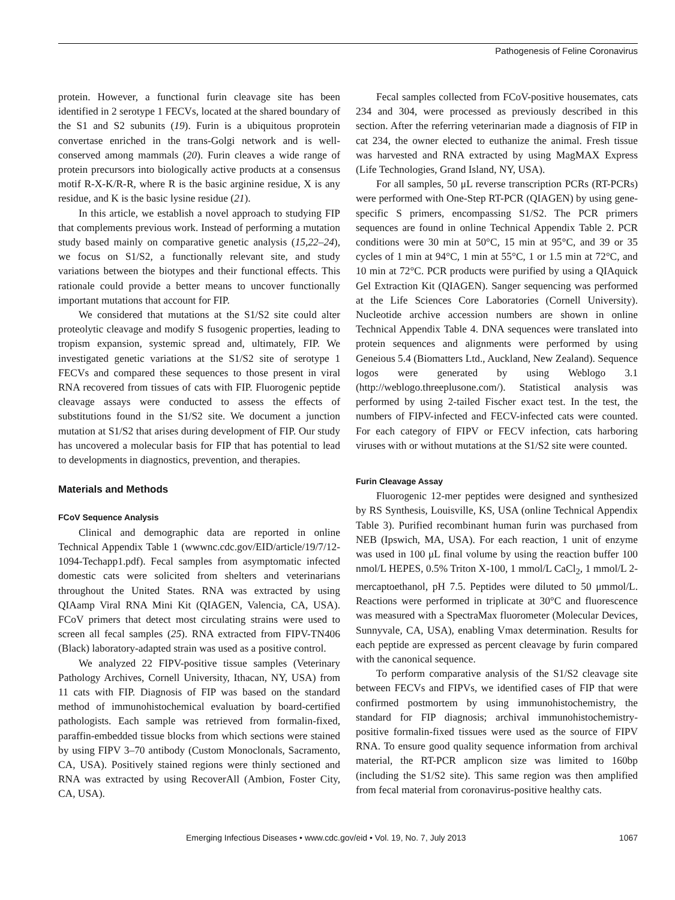Pathogenesis of Feline Coronavirus
protein. However, a functional furin cleavage site has been identified in 2 serotype 1 FECVs, located at the shared boundary of the S1 and S2 subunits (19). Furin is a ubiquitous proprotein convertase enriched in the trans-Golgi network and is well-conserved among mammals (20). Furin cleaves a wide range of protein precursors into biologically active products at a consensus motif R-X-K/R-R, where R is the basic arginine residue, X is any residue, and K is the basic lysine residue (21).
In this article, we establish a novel approach to studying FIP that complements previous work. Instead of performing a mutation study based mainly on comparative genetic analysis (15,22–24), we focus on S1/S2, a functionally relevant site, and study variations between the biotypes and their functional effects. This rationale could provide a better means to uncover functionally important mutations that account for FIP.
We considered that mutations at the S1/S2 site could alter proteolytic cleavage and modify S fusogenic properties, leading to tropism expansion, systemic spread and, ultimately, FIP. We investigated genetic variations at the S1/S2 site of serotype 1 FECVs and compared these sequences to those present in viral RNA recovered from tissues of cats with FIP. Fluorogenic peptide cleavage assays were conducted to assess the effects of substitutions found in the S1/S2 site. We document a junction mutation at S1/S2 that arises during development of FIP. Our study has uncovered a molecular basis for FIP that has potential to lead to developments in diagnostics, prevention, and therapies.
Materials and Methods
FCoV Sequence Analysis
Clinical and demographic data are reported in online Technical Appendix Table 1 (wwwnc.cdc.gov/EID/article/19/7/12-1094-Techapp1.pdf). Fecal samples from asymptomatic infected domestic cats were solicited from shelters and veterinarians throughout the United States. RNA was extracted by using QIAamp Viral RNA Mini Kit (QIAGEN, Valencia, CA, USA). FCoV primers that detect most circulating strains were used to screen all fecal samples (25). RNA extracted from FIPV-TN406 (Black) laboratory-adapted strain was used as a positive control.
We analyzed 22 FIPV-positive tissue samples (Veterinary Pathology Archives, Cornell University, Ithacan, NY, USA) from 11 cats with FIP. Diagnosis of FIP was based on the standard method of immunohistochemical evaluation by board-certified pathologists. Each sample was retrieved from formalin-fixed, paraffin-embedded tissue blocks from which sections were stained by using FIPV 3–70 antibody (Custom Monoclonals, Sacramento, CA, USA). Positively stained regions were thinly sectioned and RNA was extracted by using RecoverAll (Ambion, Foster City, CA, USA).
Fecal samples collected from FCoV-positive housemates, cats 234 and 304, were processed as previously described in this section. After the referring veterinarian made a diagnosis of FIP in cat 234, the owner elected to euthanize the animal. Fresh tissue was harvested and RNA extracted by using MagMAX Express (Life Technologies, Grand Island, NY, USA).
For all samples, 50 μL reverse transcription PCRs (RT-PCRs) were performed with One-Step RT-PCR (QIAGEN) by using gene-specific S primers, encompassing S1/S2. The PCR primers sequences are found in online Technical Appendix Table 2. PCR conditions were 30 min at 50°C, 15 min at 95°C, and 39 or 35 cycles of 1 min at 94°C, 1 min at 55°C, 1 or 1.5 min at 72°C, and 10 min at 72°C. PCR products were purified by using a QIAquick Gel Extraction Kit (QIAGEN). Sanger sequencing was performed at the Life Sciences Core Laboratories (Cornell University). Nucleotide archive accession numbers are shown in online Technical Appendix Table 4. DNA sequences were translated into protein sequences and alignments were performed by using Geneious 5.4 (Biomatters Ltd., Auckland, New Zealand). Sequence logos were generated by using Weblogo 3.1 (http://weblogo.threeplusone.com/). Statistical analysis was performed by using 2-tailed Fischer exact test. In the test, the numbers of FIPV-infected and FECV-infected cats were counted. For each category of FIPV or FECV infection, cats harboring viruses with or without mutations at the S1/S2 site were counted.
Furin Cleavage Assay
Fluorogenic 12-mer peptides were designed and synthesized by RS Synthesis, Louisville, KS, USA (online Technical Appendix Table 3). Purified recombinant human furin was purchased from NEB (Ipswich, MA, USA). For each reaction, 1 unit of enzyme was used in 100 μL final volume by using the reaction buffer 100 nmol/L HEPES, 0.5% Triton X-100, 1 mmol/L CaCl<sub>2</sub>, 1 mmol/L 2-mercaptoethanol, pH 7.5. Peptides were diluted to 50 μmmol/L. Reactions were performed in triplicate at 30°C and fluorescence was measured with a SpectraMax fluorometer (Molecular Devices, Sunnyvale, CA, USA), enabling Vmax determination. Results for each peptide are expressed as percent cleavage by furin compared with the canonical sequence.
To perform comparative analysis of the S1/S2 cleavage site between FECVs and FIPVs, we identified cases of FIP that were confirmed postmortem by using immunohistochemistry, the standard for FIP diagnosis; archival immunohistochemistry-positive formalin-fixed tissues were used as the source of FIPV RNA. To ensure good quality sequence information from archival material, the RT-PCR amplicon size was limited to 160bp (including the S1/S2 site). This same region was then amplified from fecal material from coronavirus-positive healthy cats.
Emerging Infectious Diseases • www.cdc.gov/eid • Vol. 19, No. 7, July 2013 1067